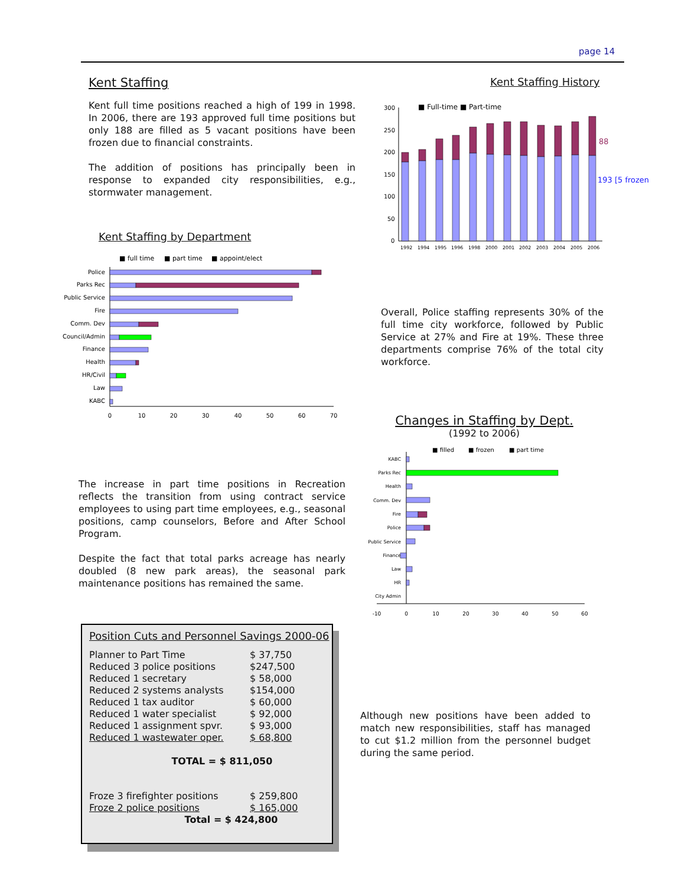page 14
Kent Staffing
Kent full time positions reached a high of 199 in 1998. In 2006, there are 193 approved full time positions but only 188 are filled as 5 vacant positions have been frozen due to financial constraints.
The addition of positions has principally been in response to expanded city responsibilities, e.g., stormwater management.
Kent Staffing History
■ Full-time ■ Part-time
300
250
200
150
100
50
0
1992
1994
1995
1996
1998
2000
2001
2002
2003
2004
2005
2006
88
193 [5 frozen]
Kent Staffing by Department
■ full time
■ part time
■ appoint/elect
Police
Parks Rec
Public Service
Fire
Comm. Dev
Council/Admin
Finance
Health
HR/Civil
Law
KABC
0
10
20
30
40
50
60
70
Overall, Police staffing represents 30% of the full time city workforce, followed by Public Service at 27% and Fire at 19%. These three departments comprise 76% of the total city workforce.
Changes in Staffing by Dept.
(1992 to 2006)
■ filled
■ frozen
■ part time
KABC
Parks Rec
Health
Comm. Dev
Fire
Police
Public Service
Finance
Law
HR
City Admin
-10
0
10
20
30
40
50
60
The increase in part time positions in Recreation reflects the transition from using contract service employees to using part time employees, e.g., seasonal positions, camp counselors, Before and After School Program.
Despite the fact that total parks acreage has nearly doubled (8 new park areas), the seasonal park maintenance positions has remained the same.
Position Cuts and Personnel Savings 2000-06
| Planner to Part Time | $ 37,750 |
| Reduced 3 police positions | $247,500 |
| Reduced 1 secretary | $ 58,000 |
| Reduced 2 systems analysts | $154,000 |
| Reduced 1 tax auditor | $ 60,000 |
| Reduced 1 water specialist | $ 92,000 |
| Reduced 1 assignment spvr. | $ 93,000 |
| Reduced 1 wastewater oper. | $ 68,800 |
| TOTAL = $ 811,050 | |
| Froze 3 firefighter positions | $ 259,800 |
| Froze 2 police positions | $ 165,000 |
| Total = $ 424,800 | |
Although new positions have been added to match new responsibilities, staff has managed to cut $1.2 million from the personnel budget during the same period.